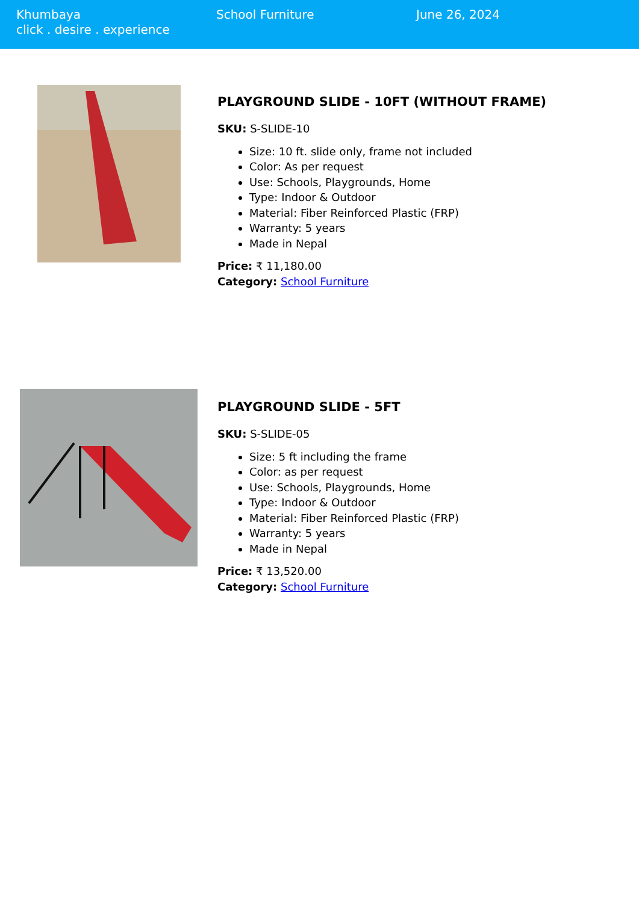Khumbaya
click . desire . experience
School Furniture June 26, 2024
PLAYGROUND SLIDE - 10FT (WITHOUT FRAME)
SKU: S-SLIDE-10
Size: 10 ft. slide only, frame not included
Color: As per request
Use: Schools, Playgrounds, Home
Type: Indoor & Outdoor
Material: Fiber Reinforced Plastic (FRP)
Warranty: 5 years
Made in Nepal
Price: ₹ 11,180.00
Category: School Furniture
PLAYGROUND SLIDE - 5FT
SKU: S-SLIDE-05
Size: 5 ft including the frame
Color: as per request
Use: Schools, Playgrounds, Home
Type: Indoor & Outdoor
Material: Fiber Reinforced Plastic (FRP)
Warranty: 5 years
Made in Nepal
Price: ₹ 13,520.00
Category: School Furniture